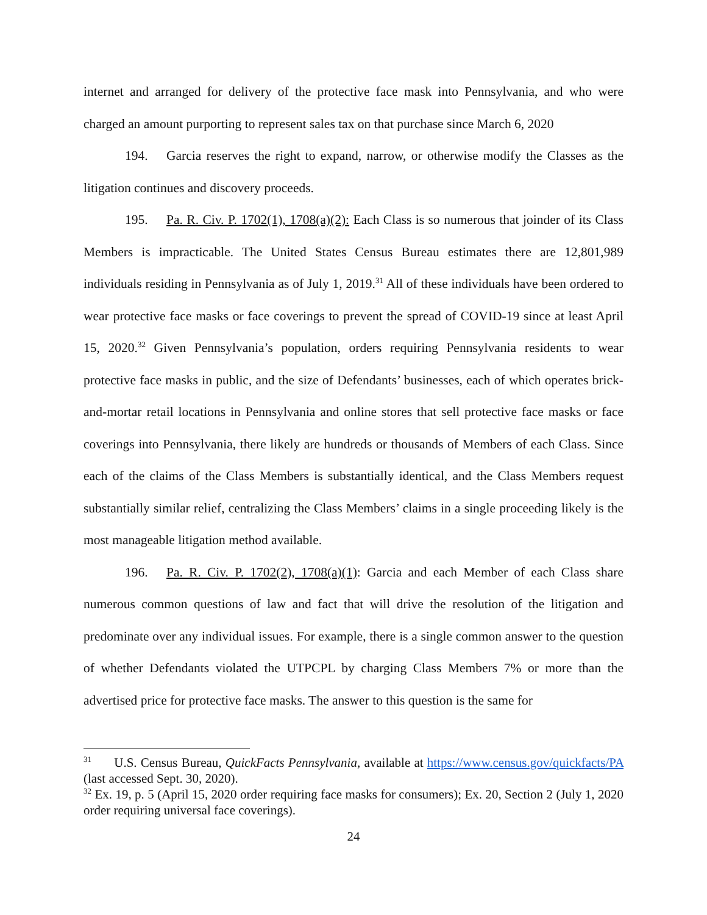internet and arranged for delivery of the protective face mask into Pennsylvania, and who were charged an amount purporting to represent sales tax on that purchase since March 6, 2020
194. Garcia reserves the right to expand, narrow, or otherwise modify the Classes as the litigation continues and discovery proceeds.
195. Pa. R. Civ. P. 1702(1), 1708(a)(2): Each Class is so numerous that joinder of its Class Members is impracticable. The United States Census Bureau estimates there are 12,801,989 individuals residing in Pennsylvania as of July 1, 2019.<sup>31</sup> All of these individuals have been ordered to wear protective face masks or face coverings to prevent the spread of COVID-19 since at least April 15, 2020.<sup>32</sup> Given Pennsylvania’s population, orders requiring Pennsylvania residents to wear protective face masks in public, and the size of Defendants’ businesses, each of which operates brick-and-mortar retail locations in Pennsylvania and online stores that sell protective face masks or face coverings into Pennsylvania, there likely are hundreds or thousands of Members of each Class. Since each of the claims of the Class Members is substantially identical, and the Class Members request substantially similar relief, centralizing the Class Members’ claims in a single proceeding likely is the most manageable litigation method available.
196. Pa. R. Civ. P. 1702(2), 1708(a)(1): Garcia and each Member of each Class share numerous common questions of law and fact that will drive the resolution of the litigation and predominate over any individual issues. For example, there is a single common answer to the question of whether Defendants violated the UTPCPL by charging Class Members 7% or more than the advertised price for protective face masks. The answer to this question is the same for
<sup>31</sup> U.S. Census Bureau, QuickFacts Pennsylvania, available at https://www.census.gov/quickfacts/PA (last accessed Sept. 30, 2020).
<sup>32</sup> Ex. 19, p. 5 (April 15, 2020 order requiring face masks for consumers); Ex. 20, Section 2 (July 1, 2020 order requiring universal face coverings).
24